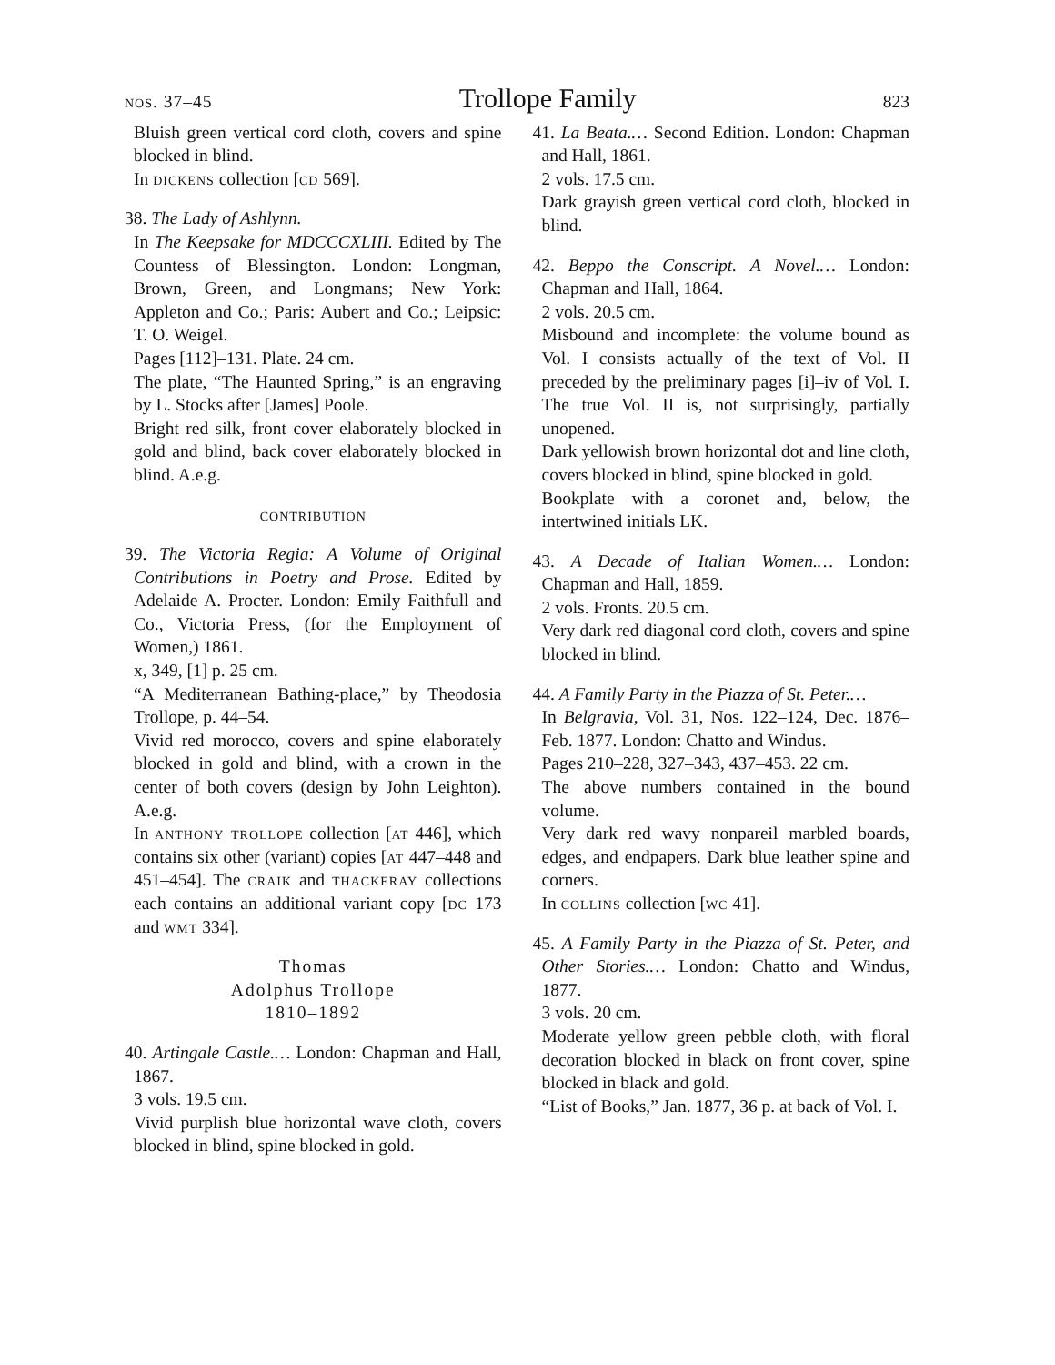nos. 37–45 Trollope Family 823
Bluish green vertical cord cloth, covers and spine blocked in blind.
In dickens collection [cd 569].
38. The Lady of Ashlynn.
In The Keepsake for MDCCCXLIII. Edited by The Countess of Blessington. London: Longman, Brown, Green, and Longmans; New York: Appleton and Co.; Paris: Aubert and Co.; Leipsic: T. O. Weigel.
Pages [112]–131. Plate. 24 cm.
The plate, “The Haunted Spring,” is an engraving by L. Stocks after [James] Poole.
Bright red silk, front cover elaborately blocked in gold and blind, back cover elaborately blocked in blind. A.e.g.
contribution
39. The Victoria Regia: A Volume of Original Contributions in Poetry and Prose. Edited by Adelaide A. Procter. London: Emily Faithfull and Co., Victoria Press, (for the Employment of Women,) 1861.
x, 349, [1] p. 25 cm.
“A Mediterranean Bathing-place,” by Theodosia Trollope, p. 44–54.
Vivid red morocco, covers and spine elaborately blocked in gold and blind, with a crown in the center of both covers (design by John Leighton). A.e.g.
In anthony trollope collection [at 446], which contains six other (variant) copies [at 447–448 and 451–454]. The craik and thackeray collections each contains an additional variant copy [dc 173 and wmt 334].
Thomas
Adolphus Trollope
1810–1892
40. Artingale Castle.… London: Chapman and Hall, 1867.
3 vols. 19.5 cm.
Vivid purplish blue horizontal wave cloth, covers blocked in blind, spine blocked in gold.
41. La Beata.… Second Edition. London: Chapman and Hall, 1861.
2 vols. 17.5 cm.
Dark grayish green vertical cord cloth, blocked in blind.
42. Beppo the Conscript. A Novel.… London: Chapman and Hall, 1864.
2 vols. 20.5 cm.
Misbound and incomplete: the volume bound as Vol. I consists actually of the text of Vol. II preceded by the preliminary pages [i]–iv of Vol. I. The true Vol. II is, not surprisingly, partially unopened.
Dark yellowish brown horizontal dot and line cloth, covers blocked in blind, spine blocked in gold.
Bookplate with a coronet and, below, the intertwined initials LK.
43. A Decade of Italian Women.… London: Chapman and Hall, 1859.
2 vols. Fronts. 20.5 cm.
Very dark red diagonal cord cloth, covers and spine blocked in blind.
44. A Family Party in the Piazza of St. Peter.…
In Belgravia, Vol. 31, Nos. 122–124, Dec. 1876–Feb. 1877. London: Chatto and Windus.
Pages 210–228, 327–343, 437–453. 22 cm.
The above numbers contained in the bound volume.
Very dark red wavy nonpareil marbled boards, edges, and endpapers. Dark blue leather spine and corners.
In collins collection [wc 41].
45. A Family Party in the Piazza of St. Peter, and Other Stories.… London: Chatto and Windus, 1877.
3 vols. 20 cm.
Moderate yellow green pebble cloth, with floral decoration blocked in black on front cover, spine blocked in black and gold.
“List of Books,” Jan. 1877, 36 p. at back of Vol. I.